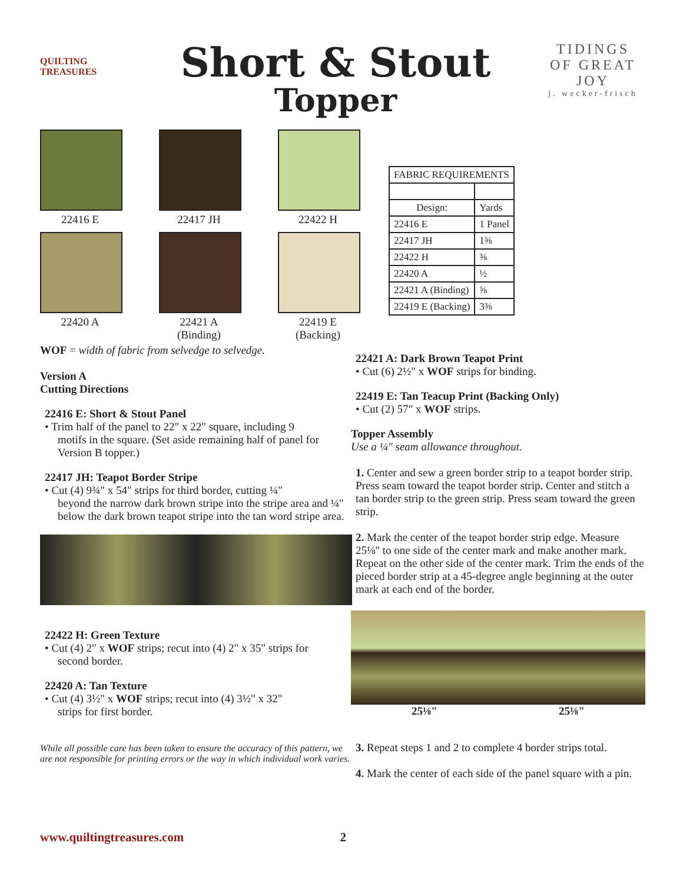QUILTING TREASURES
Short & Stout
Topper
TIDINGS OF GREAT JOY
j. wecker-frisch
22416 E
22417 JH
22422 H
22420 A
22421 A
(Binding)
22419 E
(Backing)
WOF = width of fabric from selvedge to selvedge.
Version A
Cutting Directions
22416 E: Short & Stout Panel
• Trim half of the panel to 22" x 22" square, including 9
motifs in the square. (Set aside remaining half of panel for Version B topper.)
22417 JH: Teapot Border Stripe
• Cut (4) 9¾" x 54" strips for third border, cutting ¼"
beyond the narrow dark brown stripe into the stripe area and ¼" below the dark brown teapot stripe into the tan word stripe area.
22422 H: Green Texture
• Cut (4) 2" x WOF strips; recut into (4) 2" x 35" strips for
second border.
22420 A: Tan Texture
• Cut (4) 3½" x WOF strips; recut into (4) 3½" x 32"
strips for first border.
While all possible care has been taken to ensure the accuracy of this pattern, we are not responsible for printing errors or the way in which individual work varies.
| FABRIC REQUIREMENTS | |
| --- | --- |
| Design: | Yards |
| 22416 E | 1 Panel |
| 22417 JH | 1⅝ |
| 22422 H | ⅜ |
| 22420 A | ½ |
| 22421 A (Binding) | ⅝ |
| 22419 E (Backing) | 3⅜ |
22421 A: Dark Brown Teapot Print
• Cut (6) 2½" x WOF strips for binding.
22419 E: Tan Teacup Print (Backing Only)
• Cut (2) 57" x WOF strips.
Topper Assembly
Use a ¼" seam allowance throughout.
1. Center and sew a green border strip to a teapot border strip. Press seam toward the teapot border strip. Center and stitch a tan border strip to the green strip. Press seam toward the green strip.
2. Mark the center of the teapot border strip edge. Measure 25⅛" to one side of the center mark and make another mark. Repeat on the other side of the center mark. Trim the ends of the pieced border strip at a 45-degree angle beginning at the outer mark at each end of the border.
25⅛" 25⅛"
3. Repeat steps 1 and 2 to complete 4 border strips total.
4. Mark the center of each side of the panel square with a pin.
www.quiltingtreasures.com 2